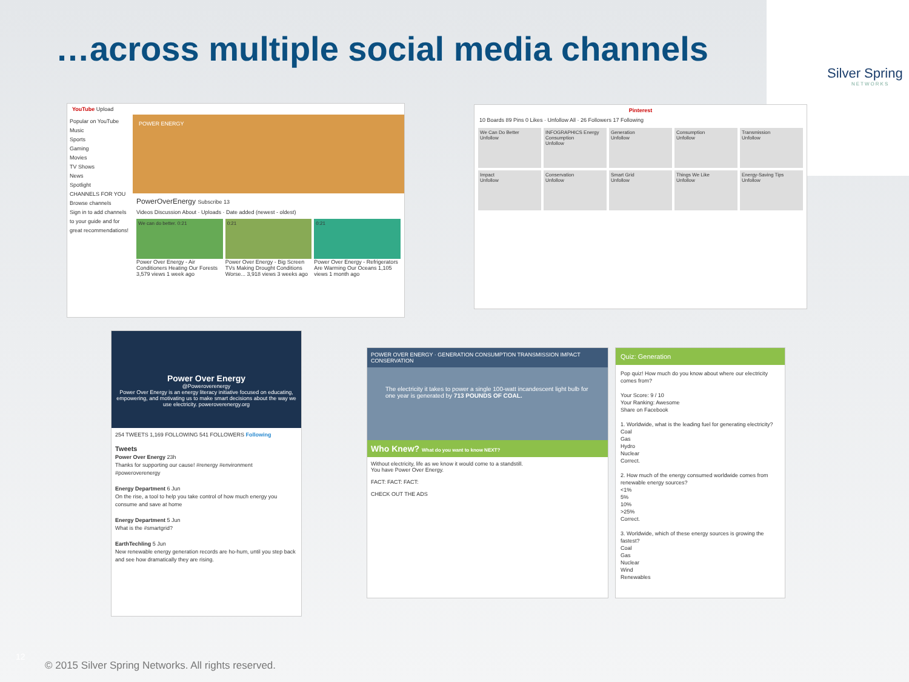…across multiple social media channels
Silver Spring
NETWORKS
YouTube Upload
Popular on YouTube
Music
Sports
Gaming
Movies
TV Shows
News
Spotlight
CHANNELS FOR YOU
Browse channels
Sign in to add channels to your guide and for great recommendations!
POWER ENERGY
PowerOverEnergy Subscribe 13
Videos Discussion About · Uploads · Date added (newest - oldest)
We can do better. 0:21
Power Over Energy - Air Conditioners Heating Our Forests 3,579 views 1 week ago
0:21
Power Over Energy - Big Screen TVs Making Drought Conditions Worse... 3,918 views 3 weeks ago
0:21
Power Over Energy - Refrigerators Are Warming Our Oceans 1,105 views 1 month ago
Pinterest
10 Boards 89 Pins 0 Likes · Unfollow All · 26 Followers 17 Following
We Can Do Better
Unfollow
INFOGRAPHICS Energy Consumption
Unfollow
Generation
Unfollow
Consumption
Unfollow
Transmission
Unfollow
Impact
Unfollow
Conservation
Unfollow
Smart Grid
Unfollow
Things We Like
Unfollow
Energy-Saving Tips
Unfollow
Power Over Energy
@Poweroverenergy
Power Over Energy is an energy literacy initiative focused on educating, empowering, and motivating us to make smart decisions about the way we use electricity. poweroverenergy.org
254 TWEETS 1,169 FOLLOWING 541 FOLLOWERS Following
Tweets
Power Over Energy 23h
Thanks for supporting our cause! #renergy #environment #poweroverenergy
Energy Department 6 Jun
On the rise, a tool to help you take control of how much energy you consume and save at home
Energy Department 5 Jun
What is the #smartgrid?
EarthTechling 5 Jun
New renewable energy generation records are ho-hum, until you step back and see how dramatically they are rising.
POWER OVER ENERGY · GENERATION CONSUMPTION TRANSMISSION IMPACT CONSERVATION
The electricity it takes to power a single 100-watt incandescent light bulb for one year is generated by 713 POUNDS OF COAL.
Who Knew? What do you want to know NEXT?
Without electricity, life as we know it would come to a standstill.
You have Power Over Energy.
FACT: FACT: FACT:
CHECK OUT THE ADS
Quiz: Generation
Pop quiz! How much do you know about where our electricity comes from?
Your Score: 9 / 10
Your Ranking: Awesome
Share on Facebook
1. Worldwide, what is the leading fuel for generating electricity?
Coal
Gas
Hydro
Nuclear
Correct.
2. How much of the energy consumed worldwide comes from renewable energy sources?
<1%
5%
10%
>25%
Correct.
3. Worldwide, which of these energy sources is growing the fastest?
Coal
Gas
Nuclear
Wind
Renewables
12
© 2015 Silver Spring Networks. All rights reserved.